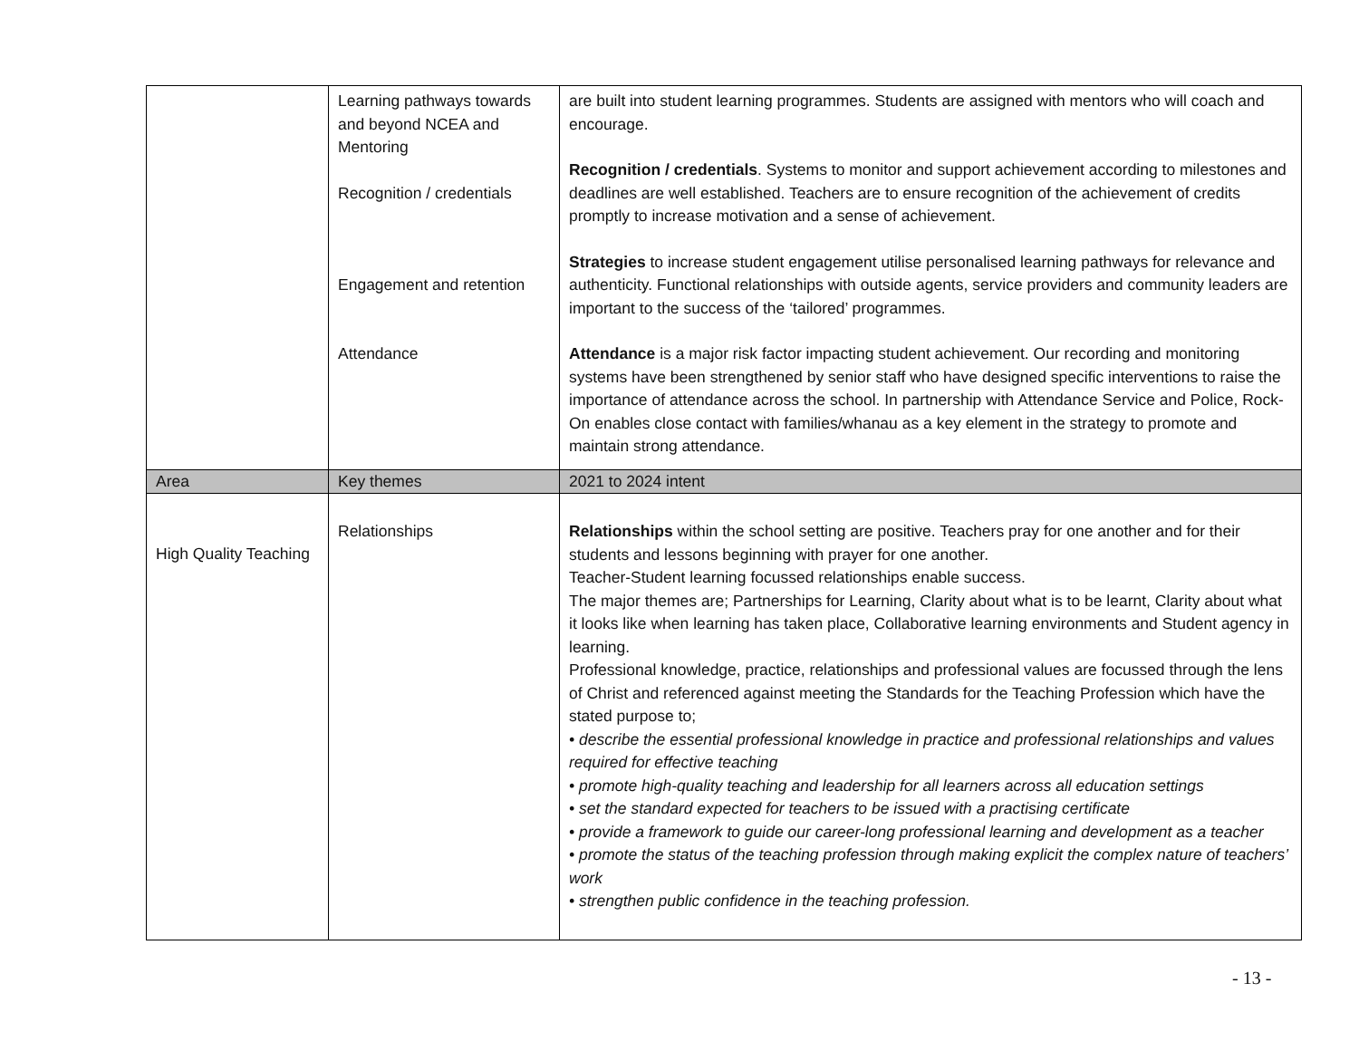| | Learning pathways towards and beyond NCEA and Mentoring Recognition / credentials Engagement and retention Attendance | are built into student learning programmes. Students are assigned with mentors who will coach and encourage. Recognition / credentials . Systems to monitor and support achievement according to milestones and deadlines are well established. Teachers are to ensure recognition of the achievement of credits promptly to increase motivation and a sense of achievement. Strategies to increase student engagement utilise personalised learning pathways for relevance and authenticity. Functional relationships with outside agents, service providers and community leaders are important to the success of the ‘tailored’ programmes. Attendance is a major risk factor impacting student achievement. Our recording and monitoring systems have been strengthened by senior staff who have designed specific interventions to raise the importance of attendance across the school. In partnership with Attendance Service and Police, Rock-On enables close contact with families/whanau as a key element in the strategy to promote and maintain strong attendance. |
| Area | Key themes | 2021 to 2024 intent |
| High Quality Teaching | Relationships | Relationships within the school setting are positive. Teachers pray for one another and for their students and lessons beginning with prayer for one another. Teacher-Student learning focussed relationships enable success. The major themes are; Partnerships for Learning, Clarity about what is to be learnt, Clarity about what it looks like when learning has taken place, Collaborative learning environments and Student agency in learning. Professional knowledge, practice, relationships and professional values are focussed through the lens of Christ and referenced against meeting the Standards for the Teaching Profession which have the stated purpose to; • describe the essential professional knowledge in practice and professional relationships and values required for effective teaching • promote high-quality teaching and leadership for all learners across all education settings • set the standard expected for teachers to be issued with a practising certificate • provide a framework to guide our career-long professional learning and development as a teacher • promote the status of the teaching profession through making explicit the complex nature of teachers’ work • strengthen public confidence in the teaching profession. |
- 13 -